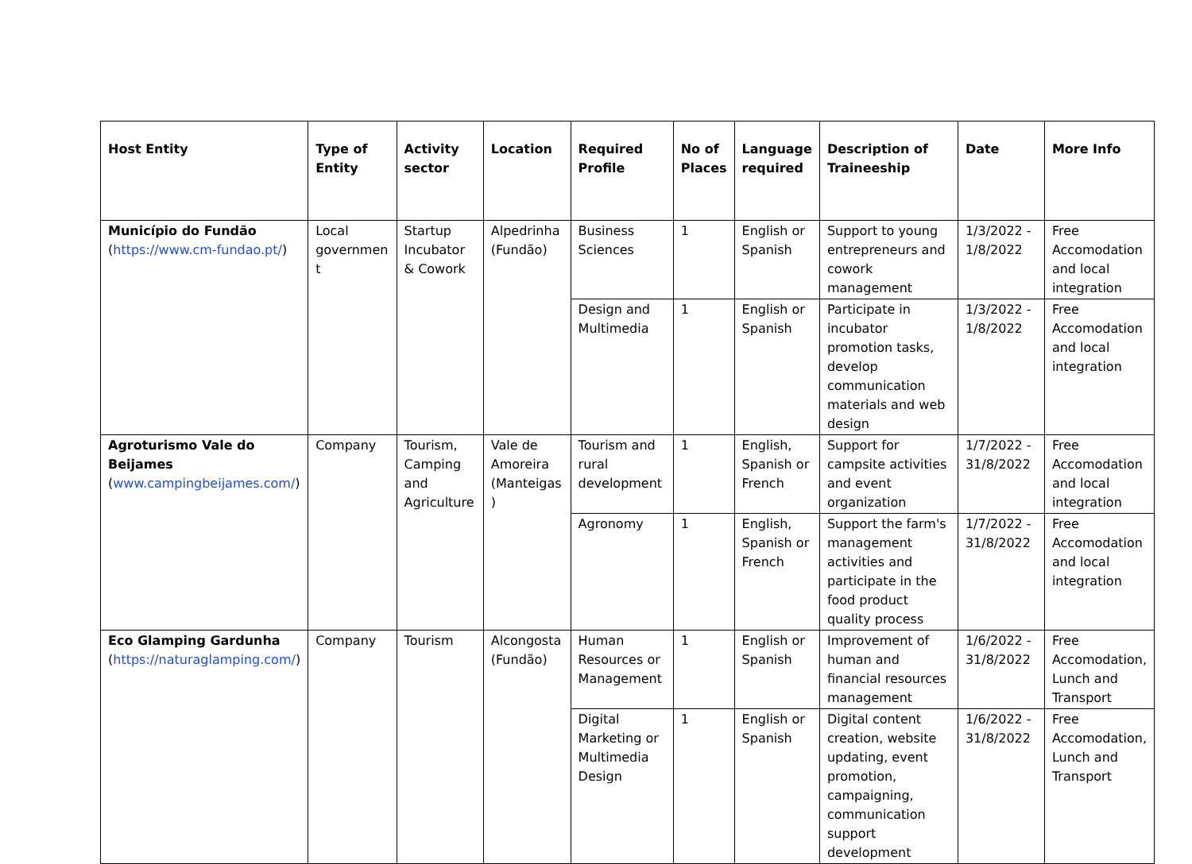| Host Entity | Type of Entity | Activity sector | Location | Required Profile | No of Places | Language required | Description of Traineeship | Date | More Info |
| --- | --- | --- | --- | --- | --- | --- | --- | --- | --- |
| Município do Fundão ( https://www.cm-fundao.pt/ ) | Local governmen t | Startup Incubator & Cowork | Alpedrinha (Fundão) | Business Sciences | 1 | English or Spanish | Support to young entrepreneurs and cowork management | 1/3/2022 - 1/8/2022 | Free Accomodation and local integration |
| | | | | Design and Multimedia | 1 | English or Spanish | Participate in incubator promotion tasks, develop communication materials and web design | 1/3/2022 - 1/8/2022 | Free Accomodation and local integration |
| Agroturismo Vale do Beijames ( www.campingbeijames.com/ ) | Company | Tourism, Camping and Agriculture | Vale de Amoreira (Manteigas ) | Tourism and rural development | 1 | English, Spanish or French | Support for campsite activities and event organization | 1/7/2022 - 31/8/2022 | Free Accomodation and local integration |
| | | | | Agronomy | 1 | English, Spanish or French | Support the farm's management activities and participate in the food product quality process | 1/7/2022 - 31/8/2022 | Free Accomodation and local integration |
| Eco Glamping Gardunha ( https://naturaglamping.com/ ) | Company | Tourism | Alcongosta (Fundão) | Human Resources or Management | 1 | English or Spanish | Improvement of human and financial resources management | 1/6/2022 - 31/8/2022 | Free Accomodation, Lunch and Transport |
| | | | | Digital Marketing or Multimedia Design | 1 | English or Spanish | Digital content creation, website updating, event promotion, campaigning, communication support development | 1/6/2022 - 31/8/2022 | Free Accomodation, Lunch and Transport |